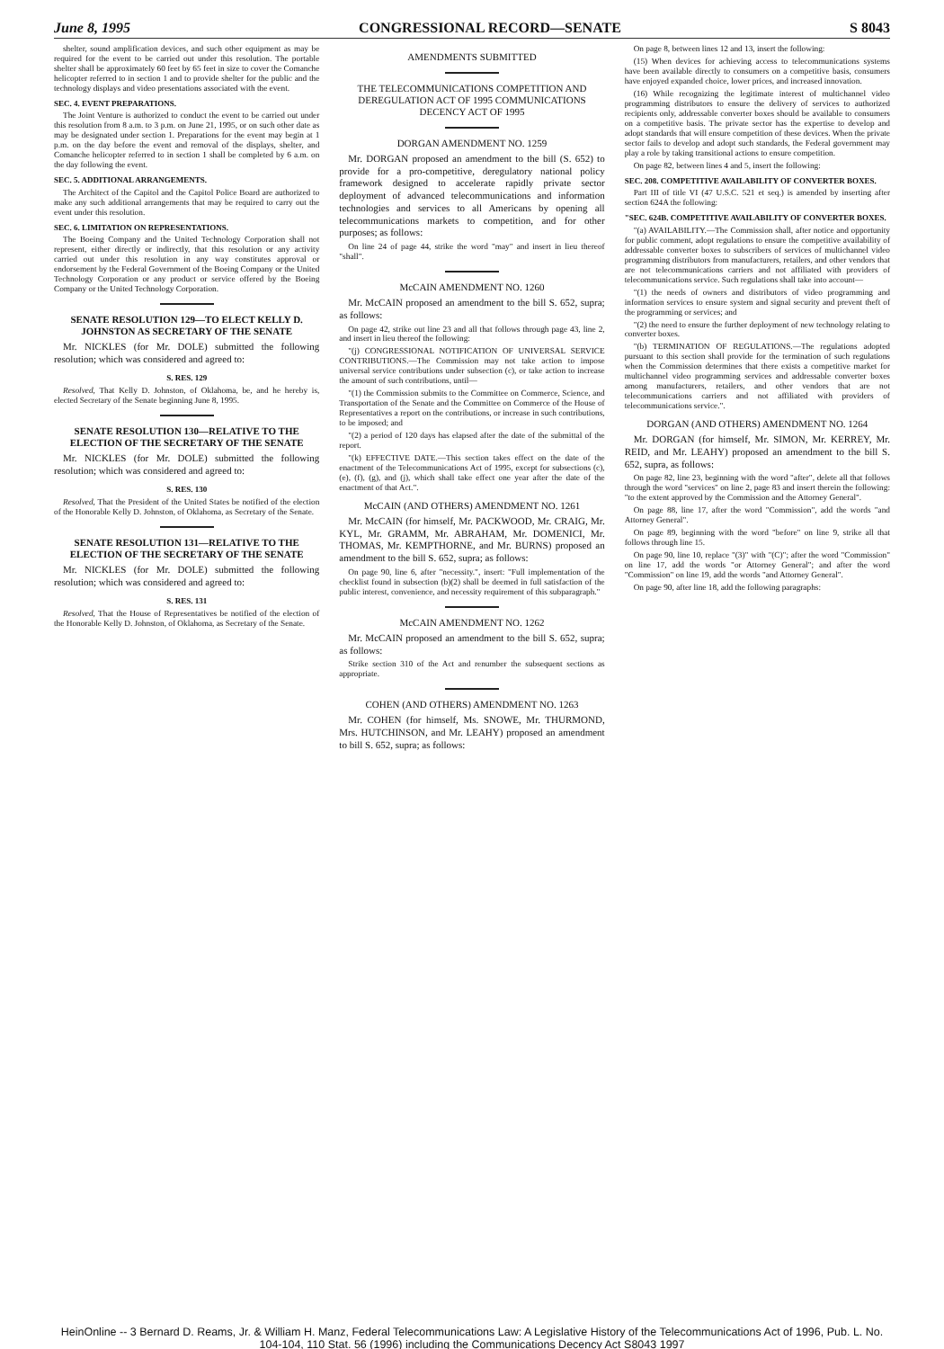June 8, 1995 CONGRESSIONAL RECORD—SENATE S 8043
shelter, sound amplification devices, and such other equipment as may be required for the event to be carried out under this resolution. The portable shelter shall be approximately 60 feet by 65 feet in size to cover the Comanche helicopter referred to in section 1 and to provide shelter for the public and the technology displays and video presentations associated with the event.
SEC. 4. EVENT PREPARATIONS.
The Joint Venture is authorized to conduct the event to be carried out under this resolution from 8 a.m. to 3 p.m. on June 21, 1995, or on such other date as may be designated under section 1. Preparations for the event may begin at 1 p.m. on the day before the event and removal of the displays, shelter, and Comanche helicopter referred to in section 1 shall be completed by 6 a.m. on the day following the event.
SEC. 5. ADDITIONAL ARRANGEMENTS.
The Architect of the Capitol and the Capitol Police Board are authorized to make any such additional arrangements that may be required to carry out the event under this resolution.
SEC. 6. LIMITATION ON REPRESENTATIONS.
The Boeing Company and the United Technology Corporation shall not represent, either directly or indirectly, that this resolution or any activity carried out under this resolution in any way constitutes approval or endorsement by the Federal Government of the Boeing Company or the United Technology Corporation or any product or service offered by the Boeing Company or the United Technology Corporation.
SENATE RESOLUTION 129—TO ELECT KELLY D. JOHNSTON AS SECRETARY OF THE SENATE
Mr. NICKLES (for Mr. DOLE) submitted the following resolution; which was considered and agreed to:
S. RES. 129
Resolved, That Kelly D. Johnston, of Oklahoma, be, and he hereby is, elected Secretary of the Senate beginning June 8, 1995.
SENATE RESOLUTION 130—RELATIVE TO THE ELECTION OF THE SECRETARY OF THE SENATE
Mr. NICKLES (for Mr. DOLE) submitted the following resolution; which was considered and agreed to:
S. RES. 130
Resolved, That the President of the United States be notified of the election of the Honorable Kelly D. Johnston, of Oklahoma, as Secretary of the Senate.
SENATE RESOLUTION 131—RELATIVE TO THE ELECTION OF THE SECRETARY OF THE SENATE
Mr. NICKLES (for Mr. DOLE) submitted the following resolution; which was considered and agreed to:
S. RES. 131
Resolved, That the House of Representatives be notified of the election of the Honorable Kelly D. Johnston, of Oklahoma, as Secretary of the Senate.
AMENDMENTS SUBMITTED
THE TELECOMMUNICATIONS COMPETITION AND DEREGULATION ACT OF 1995 COMMUNICATIONS DECENCY ACT OF 1995
DORGAN AMENDMENT NO. 1259
Mr. DORGAN proposed an amendment to the bill (S. 652) to provide for a pro-competitive, deregulatory national policy framework designed to accelerate rapidly private sector deployment of advanced telecommunications and information technologies and services to all Americans by opening all telecommunications markets to competition, and for other purposes; as follows:
On line 24 of page 44, strike the word "may" and insert in lieu thereof "shall".
McCAIN AMENDMENT NO. 1260
Mr. McCAIN proposed an amendment to the bill S. 652, supra; as follows:
On page 42, strike out line 23 and all that follows through page 43, line 2, and insert in lieu thereof the following:
"(j) CONGRESSIONAL NOTIFICATION OF UNIVERSAL SERVICE CONTRIBUTIONS.—The Commission may not take action to impose universal service contributions under subsection (c), or take action to increase the amount of such contributions, until—
"(1) the Commission submits to the Committee on Commerce, Science, and Transportation of the Senate and the Committee on Commerce of the House of Representatives a report on the contributions, or increase in such contributions, to be imposed; and
"(2) a period of 120 days has elapsed after the date of the submittal of the report.
"(k) EFFECTIVE DATE.—This section takes effect on the date of the enactment of the Telecommunications Act of 1995, except for subsections (c), (e), (f), (g), and (j), which shall take effect one year after the date of the enactment of that Act.".
McCAIN (AND OTHERS) AMENDMENT NO. 1261
Mr. McCAIN (for himself, Mr. PACKWOOD, Mr. CRAIG, Mr. KYL, Mr. GRAMM, Mr. ABRAHAM, Mr. DOMENICI, Mr. THOMAS, Mr. KEMPTHORNE, and Mr. BURNS) proposed an amendment to the bill S. 652, supra; as follows:
On page 90, line 6, after "necessity.", insert: "Full implementation of the checklist found in subsection (b)(2) shall be deemed in full satisfaction of the public interest, convenience, and necessity requirement of this subparagraph."
McCAIN AMENDMENT NO. 1262
Mr. McCAIN proposed an amendment to the bill S. 652, supra; as follows:
Strike section 310 of the Act and renumber the subsequent sections as appropriate.
COHEN (AND OTHERS) AMENDMENT NO. 1263
Mr. COHEN (for himself, Ms. SNOWE, Mr. THURMOND, Mrs. HUTCHINSON, and Mr. LEAHY) proposed an amendment to bill S. 652, supra; as follows:
On page 8, between lines 12 and 13, insert the following:
(15) When devices for achieving access to telecommunications systems have been available directly to consumers on a competitive basis, consumers have enjoyed expanded choice, lower prices, and increased innovation.
(16) While recognizing the legitimate interest of multichannel video programming distributors to ensure the delivery of services to authorized recipients only, addressable converter boxes should be available to consumers on a competitive basis. The private sector has the expertise to develop and adopt standards that will ensure competition of these devices. When the private sector fails to develop and adopt such standards, the Federal government may play a role by taking transitional actions to ensure competition.
On page 82, between lines 4 and 5, insert the following:
SEC. 208. COMPETITIVE AVAILABILITY OF CONVERTER BOXES.
Part III of title VI (47 U.S.C. 521 et seq.) is amended by inserting after section 624A the following:
"SEC. 624B. COMPETITIVE AVAILABILITY OF CONVERTER BOXES.
"(a) AVAILABILITY.—The Commission shall, after notice and opportunity for public comment, adopt regulations to ensure the competitive availability of addressable converter boxes to subscribers of services of multichannel video programming distributors from manufacturers, retailers, and other vendors that are not telecommunications carriers and not affiliated with providers of telecommunications service. Such regulations shall take into account—
"(1) the needs of owners and distributors of video programming and information services to ensure system and signal security and prevent theft of the programming or services; and
"(2) the need to ensure the further deployment of new technology relating to converter boxes.
"(b) TERMINATION OF REGULATIONS.—The regulations adopted pursuant to this section shall provide for the termination of such regulations when the Commission determines that there exists a competitive market for multichannel video programming services and addressable converter boxes among manufacturers, retailers, and other vendors that are not telecommunications carriers and not affiliated with providers of telecommunications service.".
DORGAN (AND OTHERS) AMENDMENT NO. 1264
Mr. DORGAN (for himself, Mr. SIMON, Mr. KERREY, Mr. REID, and Mr. LEAHY) proposed an amendment to the bill S. 652, supra, as follows:
On page 82, line 23, beginning with the word "after", delete all that follows through the word "services" on line 2, page 83 and insert therein the following: "to the extent approved by the Commission and the Attorney General".
On page 88, line 17, after the word "Commission", add the words "and Attorney General".
On page 89, beginning with the word "before" on line 9, strike all that follows through line 15.
On page 90, line 10, replace "(3)" with "(C)"; after the word "Commission" on line 17, add the words "or Attorney General"; and after the word "Commission" on line 19, add the words "and Attorney General".
On page 90, after line 18, add the following paragraphs:
HeinOnline -- 3 Bernard D. Reams, Jr. & William H. Manz, Federal Telecommunications Law: A Legislative History of the Telecommunications Act of 1996, Pub. L. No. 104-104, 110 Stat. 56 (1996) including the Communications Decency Act S8043 1997